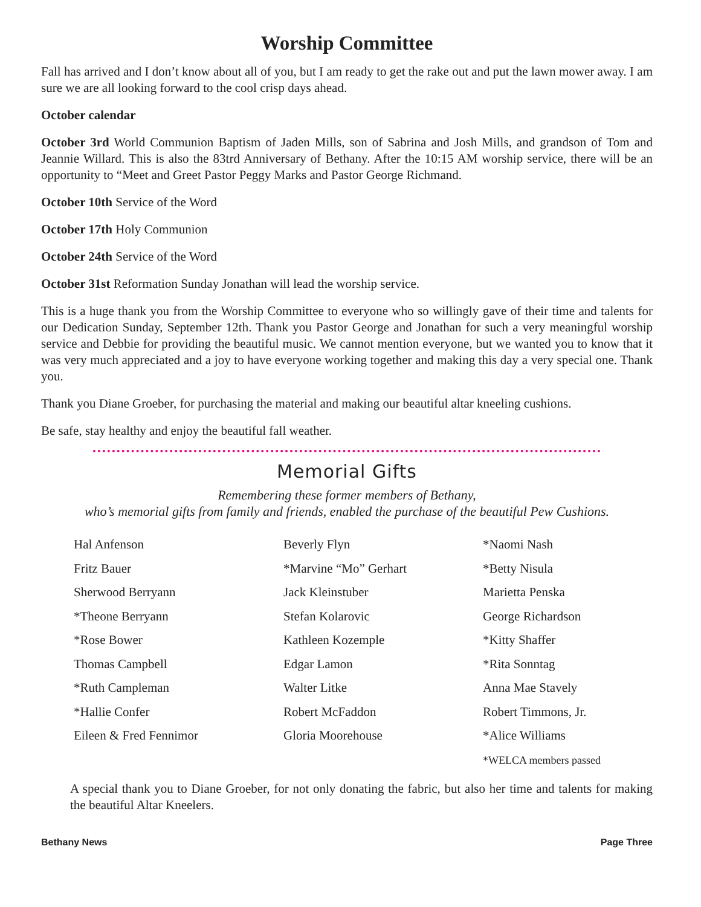Worship Committee
Fall has arrived and I don’t know about all of you, but I am ready to get the rake out and put the lawn mower away. I am sure we are all looking forward to the cool crisp days ahead.
October calendar
October 3rd World Communion Baptism of Jaden Mills, son of Sabrina and Josh Mills, and grandson of Tom and Jeannie Willard. This is also the 83trd Anniversary of Bethany. After the 10:15 AM worship service, there will be an opportunity to “Meet and Greet Pastor Peggy Marks and Pastor George Richmand.
October 10th Service of the Word
October 17th Holy Communion
October 24th Service of the Word
October 31st Reformation Sunday Jonathan will lead the worship service.
This is a huge thank you from the Worship Committee to everyone who so willingly gave of their time and talents for our Dedication Sunday, September 12th. Thank you Pastor George and Jonathan for such a very meaningful worship service and Debbie for providing the beautiful music. We cannot mention everyone, but we wanted you to know that it was very much appreciated and a joy to have everyone working together and making this day a very special one. Thank you.
Thank you Diane Groeber, for purchasing the material and making our beautiful altar kneeling cushions.
Be safe, stay healthy and enjoy the beautiful fall weather.
Memorial Gifts
Remembering these former members of Bethany,
who’s memorial gifts from family and friends, enabled the purchase of the beautiful Pew Cushions.
Hal Anfenson
Fritz Bauer
Sherwood Berryann
*Theone Berryann
*Rose Bower
Thomas Campbell
*Ruth Campleman
*Hallie Confer
Eileen & Fred Fennimor
Beverly Flyn
*Marvine “Mo” Gerhart
Jack Kleinstuber
Stefan Kolarovic
Kathleen Kozemple
Edgar Lamon
Walter Litke
Robert McFaddon
Gloria Moorehouse
*Naomi Nash
*Betty Nisula
Marietta Penska
George Richardson
*Kitty Shaffer
*Rita Sonntag
Anna Mae Stavely
Robert Timmons, Jr.
*Alice Williams
*WELCA members passed
A special thank you to Diane Groeber, for not only donating the fabric, but also her time and talents for making the beautiful Altar Kneelers.
Bethany News Page Three